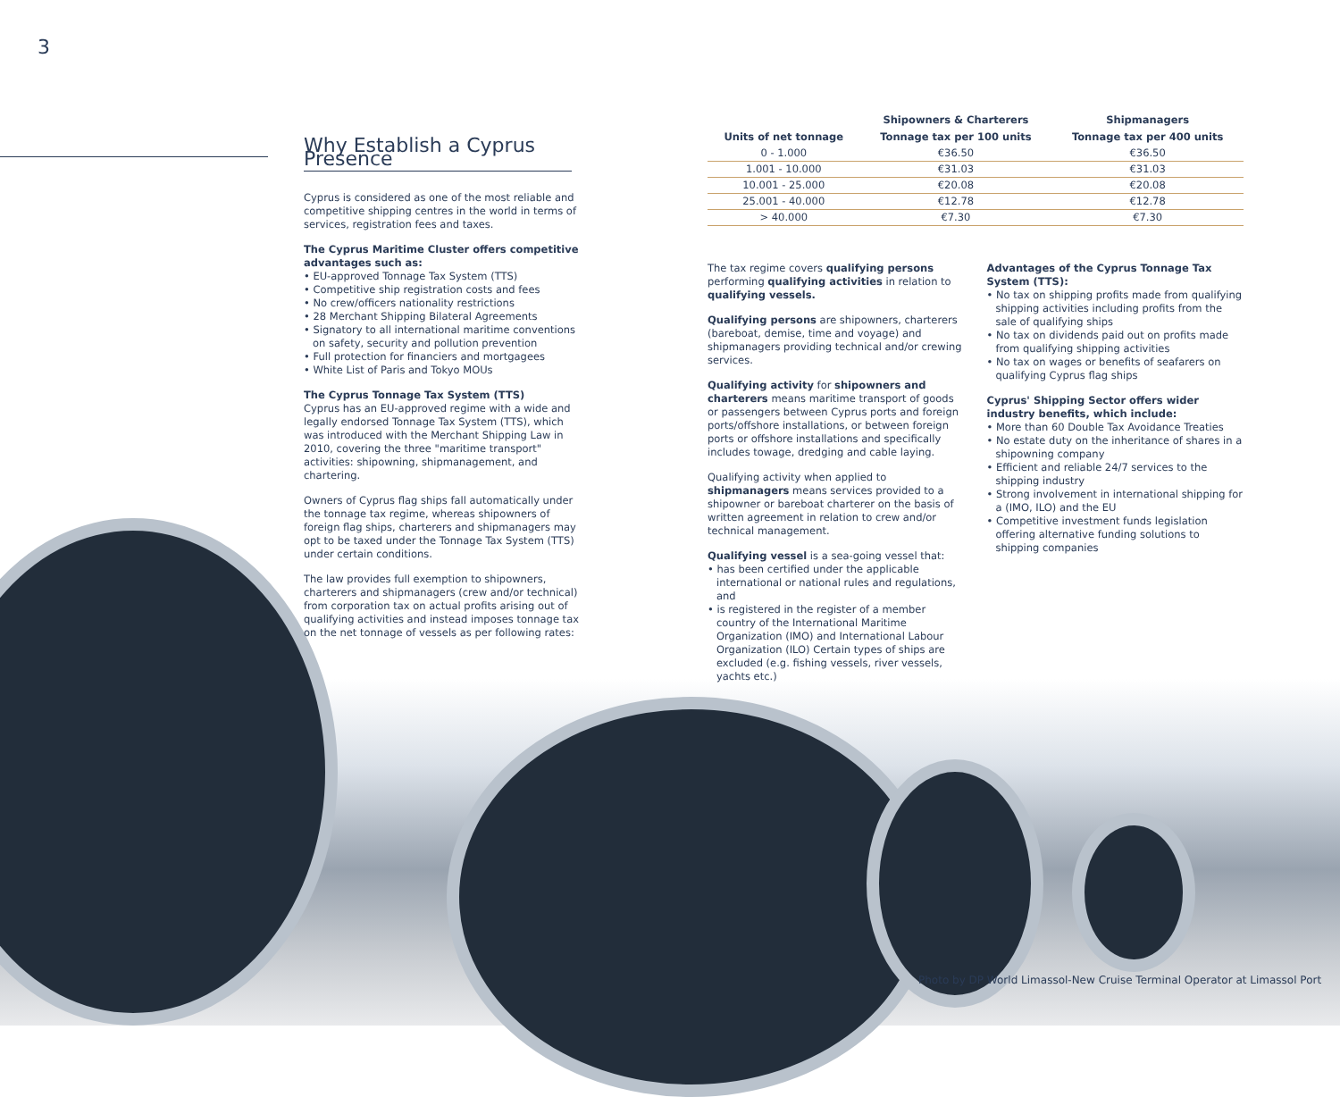3
Why Establish a Cyprus Presence
Cyprus is considered as one of the most reliable and competitive shipping centres in the world in terms of services, registration fees and taxes.
The Cyprus Maritime Cluster offers competitive advantages such as:
• EU-approved Tonnage Tax System (TTS)
• Competitive ship registration costs and fees
• No crew/officers nationality restrictions
• 28 Merchant Shipping Bilateral Agreements
• Signatory to all international maritime conventions on safety, security and pollution prevention
• Full protection for financiers and mortgagees
• White List of Paris and Tokyo MOUs
The Cyprus Tonnage Tax System (TTS)
Cyprus has an EU-approved regime with a wide and legally endorsed Tonnage Tax System (TTS), which was introduced with the Merchant Shipping Law in 2010, covering the three "maritime transport" activities: shipowning, shipmanagement, and chartering.
Owners of Cyprus flag ships fall automatically under the tonnage tax regime, whereas shipowners of foreign flag ships, charterers and shipmanagers may opt to be taxed under the Tonnage Tax System (TTS) under certain conditions.
The law provides full exemption to shipowners, charterers and shipmanagers (crew and/or technical) from corporation tax on actual profits arising out of qualifying activities and instead imposes tonnage tax on the net tonnage of vessels as per following rates:
| | Shipowners & Charterers | Shipmanagers |
| --- | --- | --- |
| Units of net tonnage | Tonnage tax per 100 units | Tonnage tax per 400 units |
| 0 - 1.000 | €36.50 | €36.50 |
| 1.001 - 10.000 | €31.03 | €31.03 |
| 10.001 - 25.000 | €20.08 | €20.08 |
| 25.001 - 40.000 | €12.78 | €12.78 |
| > 40.000 | €7.30 | €7.30 |
The tax regime covers qualifying persons performing qualifying activities in relation to qualifying vessels.
Qualifying persons are shipowners, charterers (bareboat, demise, time and voyage) and shipmanagers providing technical and/or crewing services.
Qualifying activity for shipowners and charterers means maritime transport of goods or passengers between Cyprus ports and foreign ports/offshore installations, or between foreign ports or offshore installations and specifically includes towage, dredging and cable laying.
Qualifying activity when applied to shipmanagers means services provided to a shipowner or bareboat charterer on the basis of written agreement in relation to crew and/or technical management.
Qualifying vessel is a sea-going vessel that:
• has been certified under the applicable international or national rules and regulations, and
• is registered in the register of a member country of the International Maritime Organization (IMO) and International Labour Organization (ILO) Certain types of ships are excluded (e.g. fishing vessels, river vessels, yachts etc.)
Advantages of the Cyprus Tonnage Tax System (TTS):
• No tax on shipping profits made from qualifying shipping activities including profits from the sale of qualifying ships
• No tax on dividends paid out on profits made from qualifying shipping activities
• No tax on wages or benefits of seafarers on qualifying Cyprus flag ships
Cyprus' Shipping Sector offers wider industry benefits, which include:
• More than 60 Double Tax Avoidance Treaties
• No estate duty on the inheritance of shares in a shipowning company
• Efficient and reliable 24/7 services to the shipping industry
• Strong involvement in international shipping for a (IMO, ILO) and the EU
• Competitive investment funds legislation offering alternative funding solutions to shipping companies
Photo by DP World Limassol-New Cruise Terminal Operator at Limassol Port